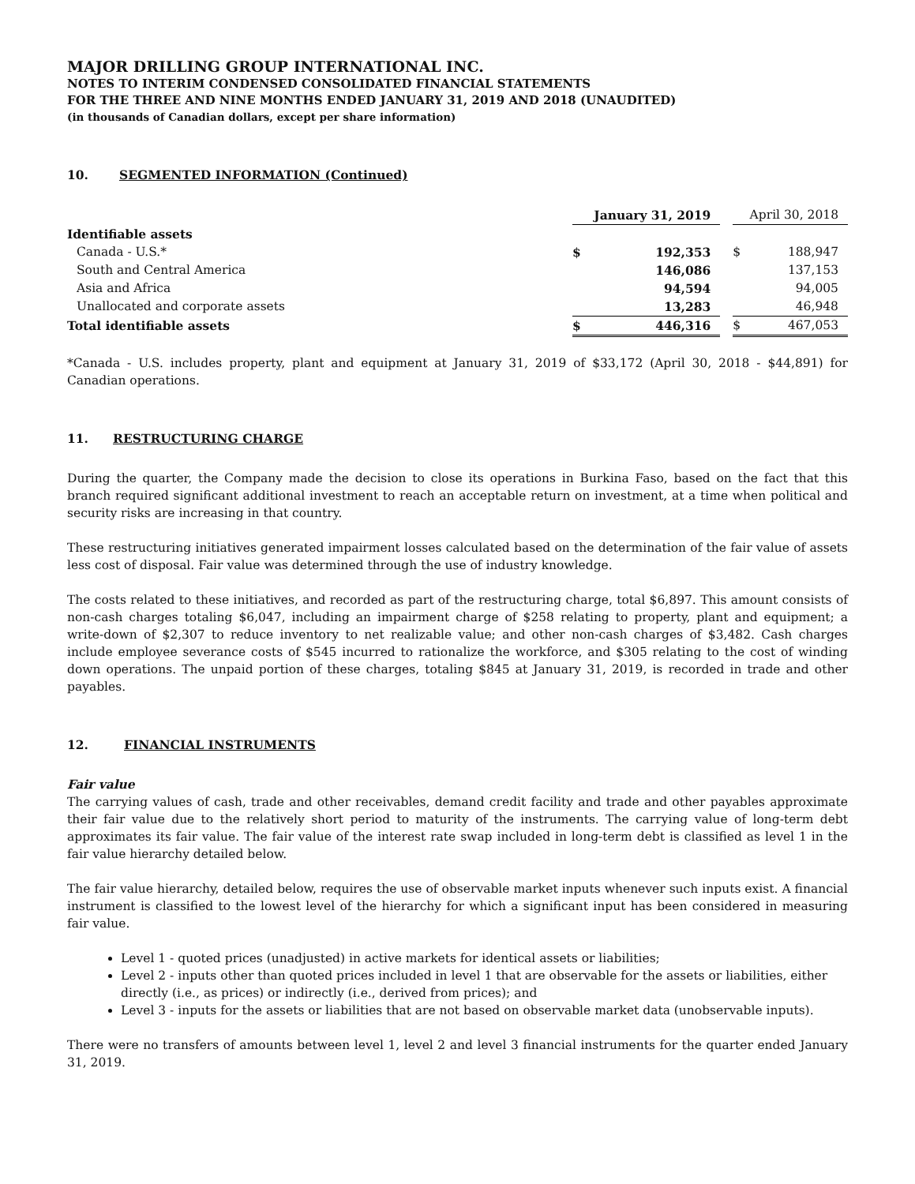MAJOR DRILLING GROUP INTERNATIONAL INC.
NOTES TO INTERIM CONDENSED CONSOLIDATED FINANCIAL STATEMENTS
FOR THE THREE AND NINE MONTHS ENDED JANUARY 31, 2019 AND 2018 (UNAUDITED)
(in thousands of Canadian dollars, except per share information)
10. SEGMENTED INFORMATION (Continued)
| | January 31, 2019 | | | April 30, 2018 | |
| --- | --- | --- | --- | --- | --- |
| Identifiable assets | | | | | |
| Canada - U.S.* | $ | 192,353 | | $ | 188,947 |
| South and Central America | | 146,086 | | | 137,153 |
| Asia and Africa | | 94,594 | | | 94,005 |
| Unallocated and corporate assets | | 13,283 | | | 46,948 |
| Total identifiable assets | $ | 446,316 | | $ | 467,053 |
*Canada - U.S. includes property, plant and equipment at January 31, 2019 of $33,172 (April 30, 2018 - $44,891) for Canadian operations.
11. RESTRUCTURING CHARGE
During the quarter, the Company made the decision to close its operations in Burkina Faso, based on the fact that this branch required significant additional investment to reach an acceptable return on investment, at a time when political and security risks are increasing in that country.
These restructuring initiatives generated impairment losses calculated based on the determination of the fair value of assets less cost of disposal. Fair value was determined through the use of industry knowledge.
The costs related to these initiatives, and recorded as part of the restructuring charge, total $6,897. This amount consists of non-cash charges totaling $6,047, including an impairment charge of $258 relating to property, plant and equipment; a write-down of $2,307 to reduce inventory to net realizable value; and other non-cash charges of $3,482. Cash charges include employee severance costs of $545 incurred to rationalize the workforce, and $305 relating to the cost of winding down operations. The unpaid portion of these charges, totaling $845 at January 31, 2019, is recorded in trade and other payables.
12. FINANCIAL INSTRUMENTS
Fair value
The carrying values of cash, trade and other receivables, demand credit facility and trade and other payables approximate their fair value due to the relatively short period to maturity of the instruments. The carrying value of long-term debt approximates its fair value. The fair value of the interest rate swap included in long-term debt is classified as level 1 in the fair value hierarchy detailed below.
The fair value hierarchy, detailed below, requires the use of observable market inputs whenever such inputs exist. A financial instrument is classified to the lowest level of the hierarchy for which a significant input has been considered in measuring fair value.
Level 1 - quoted prices (unadjusted) in active markets for identical assets or liabilities;
Level 2 - inputs other than quoted prices included in level 1 that are observable for the assets or liabilities, either directly (i.e., as prices) or indirectly (i.e., derived from prices); and
Level 3 - inputs for the assets or liabilities that are not based on observable market data (unobservable inputs).
There were no transfers of amounts between level 1, level 2 and level 3 financial instruments for the quarter ended January 31, 2019.